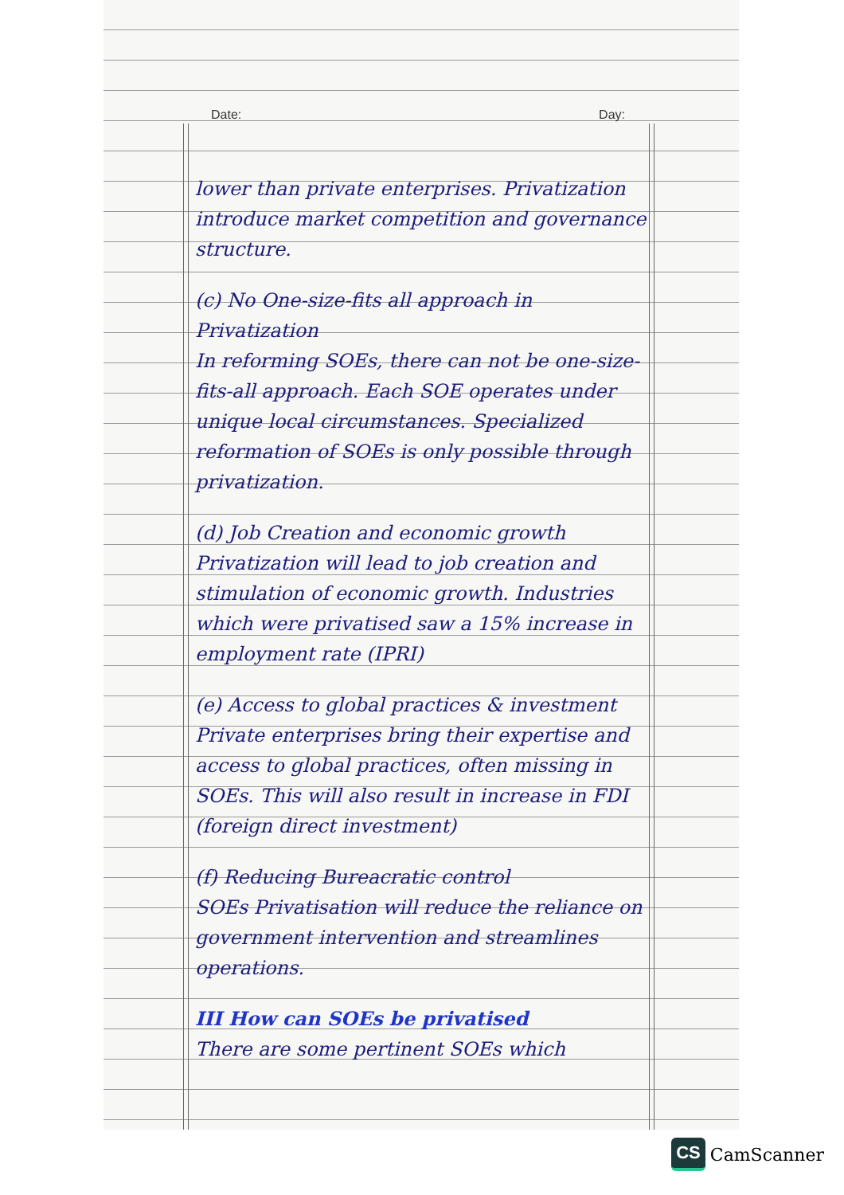Date: Day:
lower than private enterprises. Privatization introduce market competition and governance structure.
(c) No One-size-fits all approach in Privatization
In reforming SOEs, there can not be one-size-fits-all approach. Each SOE operates under unique local circumstances. Specialized reformation of SOEs is only possible through privatization.
(d) Job Creation and economic growth
Privatization will lead to job creation and stimulation of economic growth. Industries which were privatised saw a 15% increase in employment rate (IPRI)
(e) Access to global practices & investment
Private enterprises bring their expertise and access to global practices, often missing in SOEs. This will also result in increase in FDI (foreign direct investment)
(f) Reducing Bureacratic control
SOEs Privatisation will reduce the reliance on government intervention and streamlines operations.
III How can SOEs be privatised
There are some pertinent SOEs which
CS CamScanner